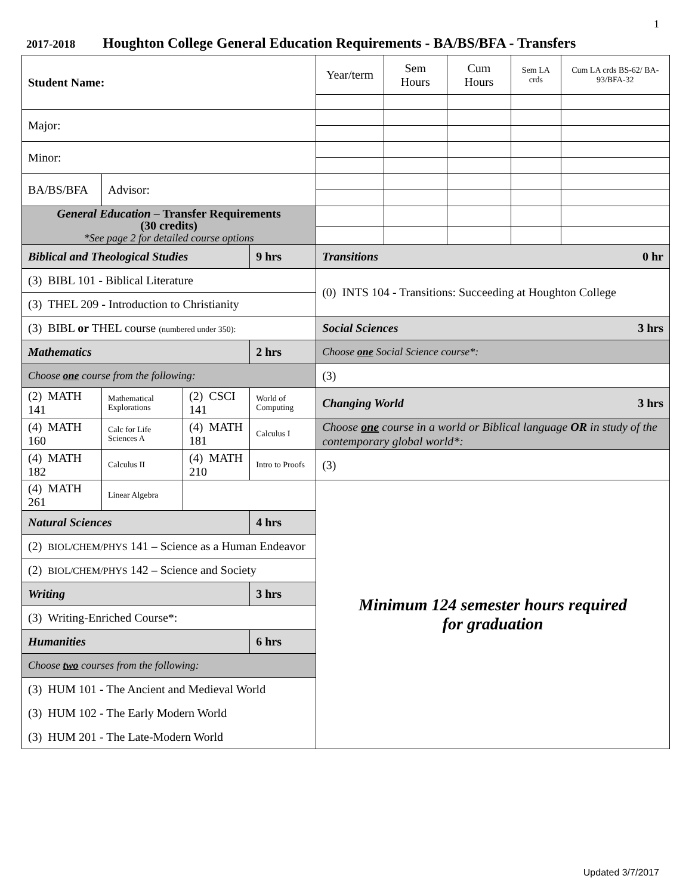1
2017-2018 Houghton College General Education Requirements - BA/BS/BFA - Transfers
| Student Name: | | | | Year/term | Sem Hours | Cum Hours | Sem LA crds | Cum LA crds BS-62/ BA-93/BFA-32 |
| Major: | | | | | | | | |
| Minor: | | | | | | | | |
| BA/BS/BFA | Advisor: | | | | | | | |
| General Education – Transfer Requirements (30 credits) *See page 2 for detailed course options | | | | | | | | |
| Biblical and Theological Studies | | | 9 hrs | Transitions 0 hr | | | | |
| (3) BIBL 101 - Biblical Literature | | | | (0) INTS 104 - Transitions: Succeeding at Houghton College | | | | |
| (3) THEL 209 - Introduction to Christianity | | | | | | | | |
| (3) BIBL or THEL course (numbered under 350): | | | | Social Sciences 3 hrs | | | | |
| Mathematics | | | 2 hrs | Choose one Social Science course*: | | | | |
| Choose one course from the following: | | | | (3) | | | | |
| (2) MATH 141 | Mathematical Explorations | (2) CSCI 141 | World of Computing | Changing World 3 hrs | | | | |
| (4) MATH 160 | Calc for Life Sciences A | (4) MATH 181 | Calculus I | Choose one course in a world or Biblical language OR in study of the contemporary global world*: | | | | |
| (4) MATH 182 | Calculus II | (4) MATH 210 | Intro to Proofs | (3) | | | | |
| (4) MATH 261 | Linear Algebra | | | Minimum 124 semester hours required for graduation | | | | |
| Natural Sciences | | | 4 hrs | | | | | |
| (2) BIOL/CHEM/PHYS 141 – Science as a Human Endeavor | | | | | | | | |
| (2) BIOL/CHEM/PHYS 142 – Science and Society | | | | | | | | |
| Writing | | | 3 hrs | | | | | |
| (3) Writing-Enriched Course*: | | | | | | | | |
| Humanities | | | 6 hrs | | | | | |
| Choose two courses from the following: | | | | | | | | |
| (3) HUM 101 - The Ancient and Medieval World | | | | | | | | |
| (3) HUM 102 - The Early Modern World | | | | | | | | |
| (3) HUM 201 - The Late-Modern World | | | | | | | | |
Updated 3/7/2017